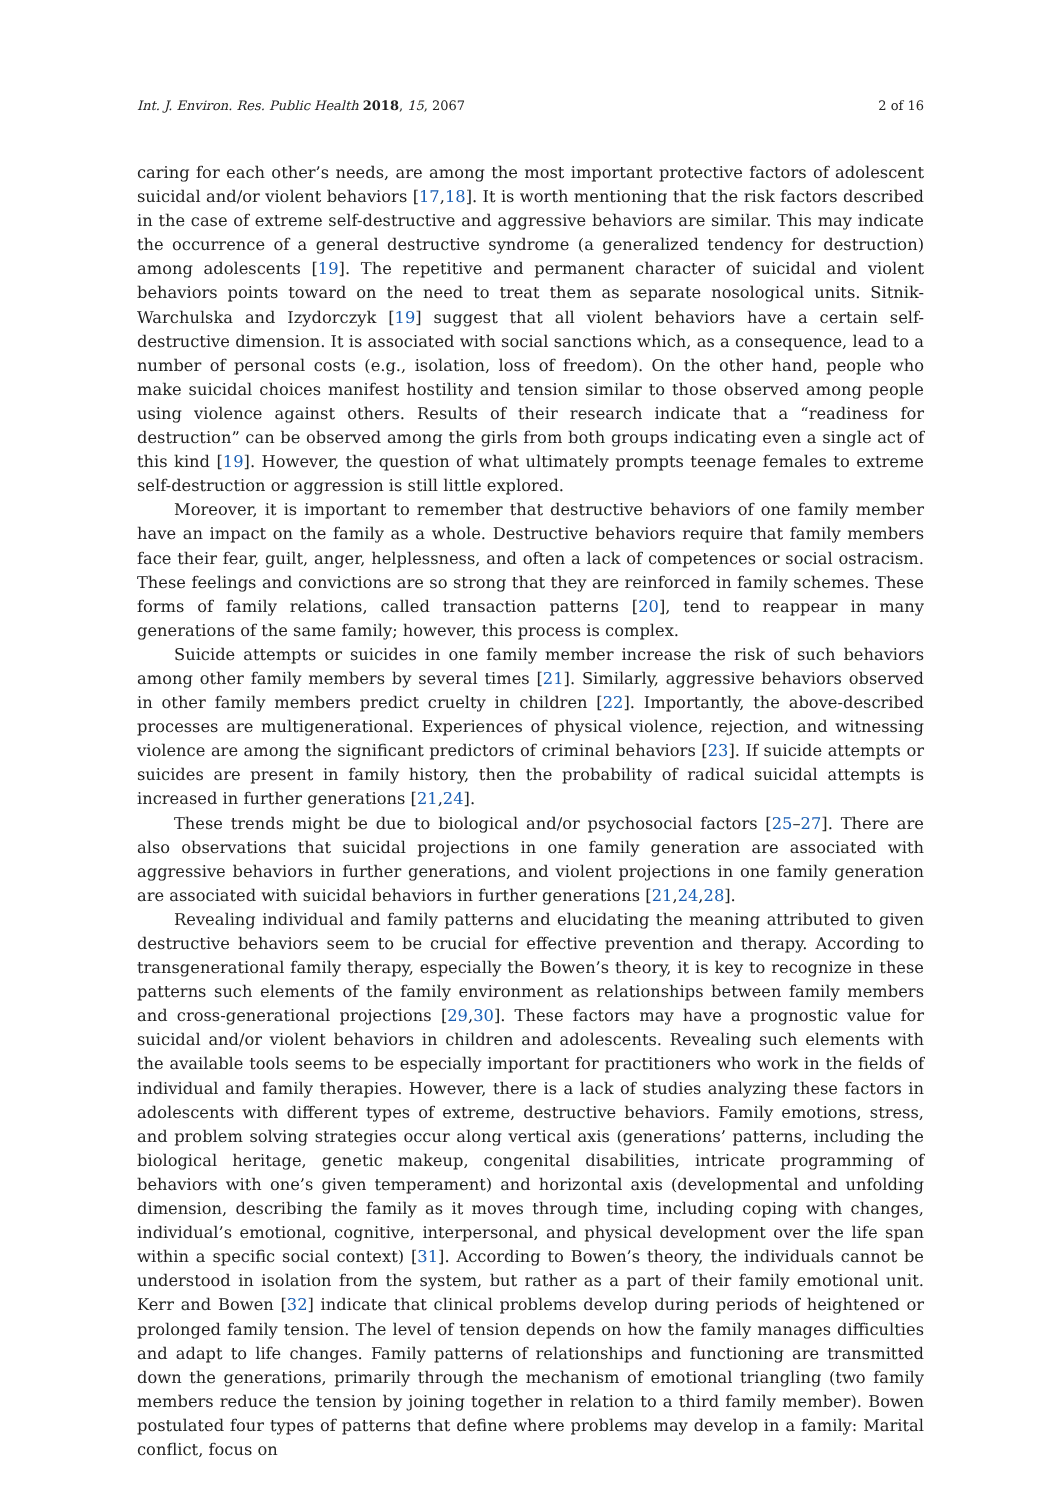Int. J. Environ. Res. Public Health 2018, 15, 2067 2 of 16
caring for each other’s needs, are among the most important protective factors of adolescent suicidal and/or violent behaviors [17,18]. It is worth mentioning that the risk factors described in the case of extreme self-destructive and aggressive behaviors are similar. This may indicate the occurrence of a general destructive syndrome (a generalized tendency for destruction) among adolescents [19]. The repetitive and permanent character of suicidal and violent behaviors points toward on the need to treat them as separate nosological units. Sitnik-Warchulska and Izydorczyk [19] suggest that all violent behaviors have a certain self- destructive dimension. It is associated with social sanctions which, as a consequence, lead to a number of personal costs (e.g., isolation, loss of freedom). On the other hand, people who make suicidal choices manifest hostility and tension similar to those observed among people using violence against others. Results of their research indicate that a “readiness for destruction” can be observed among the girls from both groups indicating even a single act of this kind [19]. However, the question of what ultimately prompts teenage females to extreme self-destruction or aggression is still little explored.
Moreover, it is important to remember that destructive behaviors of one family member have an impact on the family as a whole. Destructive behaviors require that family members face their fear, guilt, anger, helplessness, and often a lack of competences or social ostracism. These feelings and convictions are so strong that they are reinforced in family schemes. These forms of family relations, called transaction patterns [20], tend to reappear in many generations of the same family; however, this process is complex.
Suicide attempts or suicides in one family member increase the risk of such behaviors among other family members by several times [21]. Similarly, aggressive behaviors observed in other family members predict cruelty in children [22]. Importantly, the above-described processes are multigenerational. Experiences of physical violence, rejection, and witnessing violence are among the significant predictors of criminal behaviors [23]. If suicide attempts or suicides are present in family history, then the probability of radical suicidal attempts is increased in further generations [21,24].
These trends might be due to biological and/or psychosocial factors [25–27]. There are also observations that suicidal projections in one family generation are associated with aggressive behaviors in further generations, and violent projections in one family generation are associated with suicidal behaviors in further generations [21,24,28].
Revealing individual and family patterns and elucidating the meaning attributed to given destructive behaviors seem to be crucial for effective prevention and therapy. According to transgenerational family therapy, especially the Bowen’s theory, it is key to recognize in these patterns such elements of the family environment as relationships between family members and cross-generational projections [29,30]. These factors may have a prognostic value for suicidal and/or violent behaviors in children and adolescents. Revealing such elements with the available tools seems to be especially important for practitioners who work in the fields of individual and family therapies. However, there is a lack of studies analyzing these factors in adolescents with different types of extreme, destructive behaviors. Family emotions, stress, and problem solving strategies occur along vertical axis (generations’ patterns, including the biological heritage, genetic makeup, congenital disabilities, intricate programming of behaviors with one’s given temperament) and horizontal axis (developmental and unfolding dimension, describing the family as it moves through time, including coping with changes, individual’s emotional, cognitive, interpersonal, and physical development over the life span within a specific social context) [31]. According to Bowen’s theory, the individuals cannot be understood in isolation from the system, but rather as a part of their family emotional unit. Kerr and Bowen [32] indicate that clinical problems develop during periods of heightened or prolonged family tension. The level of tension depends on how the family manages difficulties and adapt to life changes. Family patterns of relationships and functioning are transmitted down the generations, primarily through the mechanism of emotional triangling (two family members reduce the tension by joining together in relation to a third family member). Bowen postulated four types of patterns that define where problems may develop in a family: Marital conflict, focus on